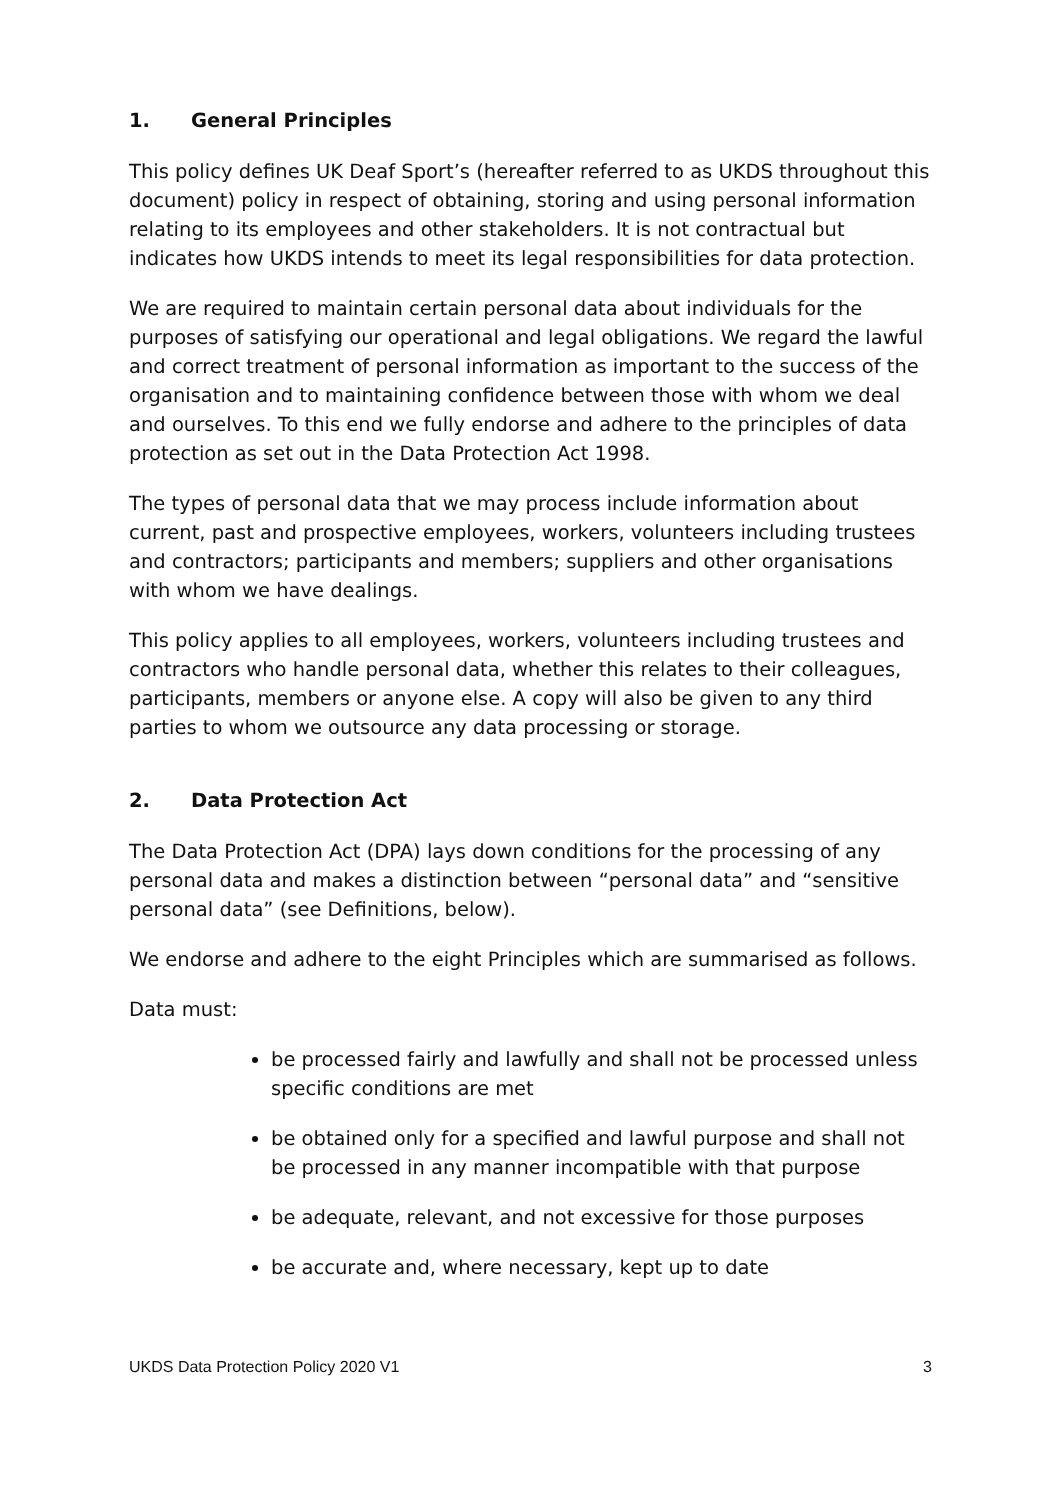1. General Principles
This policy defines UK Deaf Sport’s (hereafter referred to as UKDS throughout this document) policy in respect of obtaining, storing and using personal information relating to its employees and other stakeholders. It is not contractual but indicates how UKDS intends to meet its legal responsibilities for data protection.
We are required to maintain certain personal data about individuals for the purposes of satisfying our operational and legal obligations. We regard the lawful and correct treatment of personal information as important to the success of the organisation and to maintaining confidence between those with whom we deal and ourselves. To this end we fully endorse and adhere to the principles of data protection as set out in the Data Protection Act 1998.
The types of personal data that we may process include information about current, past and prospective employees, workers, volunteers including trustees and contractors; participants and members; suppliers and other organisations with whom we have dealings.
This policy applies to all employees, workers, volunteers including trustees and contractors who handle personal data, whether this relates to their colleagues, participants, members or anyone else. A copy will also be given to any third parties to whom we outsource any data processing or storage.
2. Data Protection Act
The Data Protection Act (DPA) lays down conditions for the processing of any personal data and makes a distinction between “personal data” and “sensitive personal data” (see Definitions, below).
We endorse and adhere to the eight Principles which are summarised as follows.
Data must:
be processed fairly and lawfully and shall not be processed unless specific conditions are met
be obtained only for a specified and lawful purpose and shall not be processed in any manner incompatible with that purpose
be adequate, relevant, and not excessive for those purposes
be accurate and, where necessary, kept up to date
UKDS Data Protection Policy 2020 V1 3